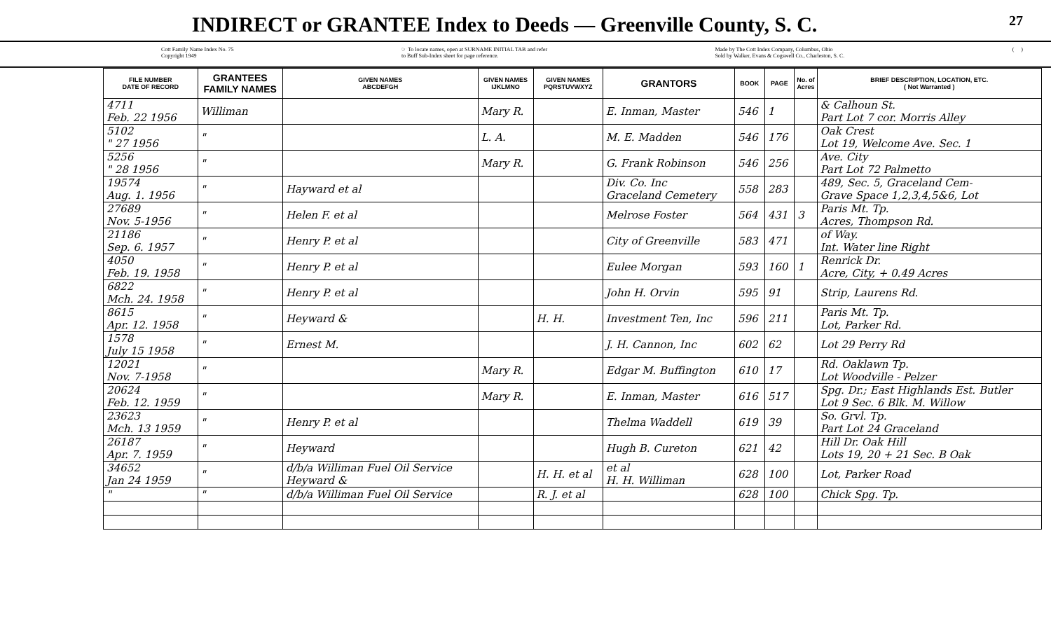INDIRECT or GRANTEE Index to Deeds — Greenville County, S. C. 27
Cott Family Name Index No. 75
Copyright 1949
☞ To locate names, open at SURNAME INITIAL TAB and refer
to Buff Sub-Index sheet for page reference.
Made by The Cott Index Company, Columbus, Ohio
Sold by Walker, Evans & Cogswell Co., Charleston, S. C.
( )
| FILE NUMBER DATE OF RECORD | GRANTEES FAMILY NAMES | GIVEN NAMES ABCDEFGH | GIVEN NAMES IJKLMNO | GIVEN NAMES PQRSTUVWXYZ | GRANTORS | BOOK | PAGE | No. of Acres | BRIEF DESCRIPTION, LOCATION, ETC. ( Not Warranted ) |
| --- | --- | --- | --- | --- | --- | --- | --- | --- | --- |
| 4711 Feb. 22 1956 | Williman | | Mary R. | | E. Inman, Master | 546 | 1 | | & Calhoun St. Part Lot 7 cor. Morris Alley |
| 5102 " 27 1956 | " | | L. A. | | M. E. Madden | 546 | 176 | | Oak Crest Lot 19, Welcome Ave. Sec. 1 |
| 5256 " 28 1956 | " | | Mary R. | | G. Frank Robinson | 546 | 256 | | Ave. City Part Lot 72 Palmetto |
| 19574 Aug. 1. 1956 | " | Hayward et al | | | Div. Co. Inc Graceland Cemetery | 558 | 283 | | 489, Sec. 5, Graceland Cem- Grave Space 1,2,3,4,5&6, Lot |
| 27689 Nov. 5-1956 | " | Helen F. et al | | | Melrose Foster | 564 | 431 | 3 | Paris Mt. Tp. Acres, Thompson Rd. |
| 21186 Sep. 6. 1957 | " | Henry P. et al | | | City of Greenville | 583 | 471 | | of Way. Int. Water line Right |
| 4050 Feb. 19. 1958 | " | Henry P. et al | | | Eulee Morgan | 593 | 160 | 1 | Renrick Dr. Acre, City, + 0.49 Acres |
| 6822 Mch. 24. 1958 | " | Henry P. et al | | | John H. Orvin | 595 | 91 | | Strip, Laurens Rd. |
| 8615 Apr. 12. 1958 | " | Heyward & | | H. H. | Investment Ten, Inc | 596 | 211 | | Paris Mt. Tp. Lot, Parker Rd. |
| 1578 July 15 1958 | " | Ernest M. | | | J. H. Cannon, Inc | 602 | 62 | | Lot 29 Perry Rd |
| 12021 Nov. 7-1958 | " | | Mary R. | | Edgar M. Buffington | 610 | 17 | | Rd. Oaklawn Tp. Lot Woodville - Pelzer |
| 20624 Feb. 12. 1959 | " | | Mary R. | | E. Inman, Master | 616 | 517 | | Spg. Dr.; East Highlands Est. Butler Lot 9 Sec. 6 Blk. M. Willow |
| 23623 Mch. 13 1959 | " | Henry P. et al | | | Thelma Waddell | 619 | 39 | | So. Grvl. Tp. Part Lot 24 Graceland |
| 26187 Apr. 7. 1959 | " | Heyward | | | Hugh B. Cureton | 621 | 42 | | Hill Dr. Oak Hill Lots 19, 20 + 21 Sec. B Oak |
| 34652 Jan 24 1959 | " | d/b/a Williman Fuel Oil Service Heyward & | | H. H. et al | et al H. H. Williman | 628 | 100 | | Lot, Parker Road |
| " | " | d/b/a Williman Fuel Oil Service | | R. J. et al | | 628 | 100 | | Chick Spg. Tp. |